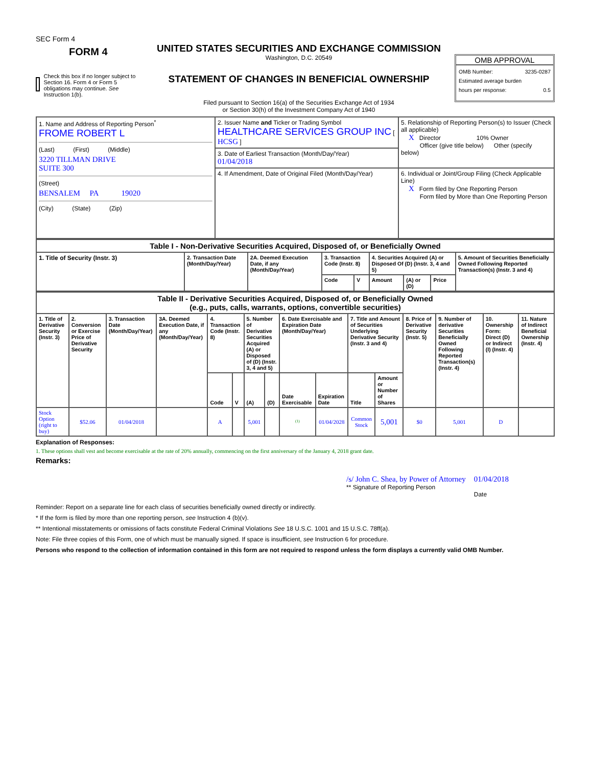SEC Form 4
FORM 4
Check this box if no longer subject to Section 16. Form 4 or Form 5 obligations may continue. See Instruction 1(b).
UNITED STATES SECURITIES AND EXCHANGE COMMISSION
Washington, D.C. 20549
STATEMENT OF CHANGES IN BENEFICIAL OWNERSHIP
Filed pursuant to Section 16(a) of the Securities Exchange Act of 1934
or Section 30(h) of the Investment Company Act of 1940
OMB APPROVAL
OMB Number: 3235-0287
Estimated average burden
hours per response: 0.5
| 1. Name and Address of Reporting Person<sup>*</sup> FROME ROBERT L (Last) (First) (Middle) 3220 TILLMAN DRIVE SUITE 300 (Street) BENSALEM PA 19020 (City) (State) (Zip) | 2. Issuer Name and Ticker or Trading Symbol HEALTHCARE SERVICES GROUP INC [ HCSG ] | 5. Relationship of Reporting Person(s) to Issuer (Check all applicable) X Director 10% Owner Officer (give title below) Other (specify below) |
| | 3. Date of Earliest Transaction (Month/Day/Year) 01/04/2018 | |
| | 4. If Amendment, Date of Original Filed (Month/Day/Year) | 6. Individual or Joint/Group Filing (Check Applicable Line) X Form filed by One Reporting Person Form filed by More than One Reporting Person |
| Table I - Non-Derivative Securities Acquired, Disposed of, or Beneficially Owned | | | | | | | | |
| --- | --- | --- | --- | --- | --- | --- | --- | --- |
| 1. Title of Security (Instr. 3) | 2. Transaction Date (Month/Day/Year) | 2A. Deemed Execution Date, if any (Month/Day/Year) | 3. Transaction Code (Instr. 8) | | 4. Securities Acquired (A) or Disposed Of (D) (Instr. 3, 4 and 5) | | | 5. Amount of Securities Beneficially Owned Following Reported Transaction(s) (Instr. 3 and 4) |
| | | | Code | V | Amount | (A) or (D) | Price | |
| Table II - Derivative Securities Acquired, Disposed of, or Beneficially Owned (e.g., puts, calls, warrants, options, convertible securities) | | | | | | | | | | | | | | | |
| --- | --- | --- | --- | --- | --- | --- | --- | --- | --- | --- | --- | --- | --- | --- | --- |
| 1. Title of Derivative Security (Instr. 3) | 2. Conversion or Exercise Price of Derivative Security | 3. Transaction Date (Month/Day/Year) | 3A. Deemed Execution Date, if any (Month/Day/Year) | 4. Transaction Code (Instr. 8) | | 5. Number of Derivative Securities Acquired (A) or Disposed of (D) (Instr. 3, 4 and 5) | | 6. Date Exercisable and Expiration Date (Month/Day/Year) | | 7. Title and Amount of Securities Underlying Derivative Security (Instr. 3 and 4) | | 8. Price of Derivative Security (Instr. 5) | 9. Number of derivative Securities Beneficially Owned Following Reported Transaction(s) (Instr. 4) | 10. Ownership Form: Direct (D) or Indirect (I) (Instr. 4) | 11. Nature of Indirect Beneficial Ownership (Instr. 4) |
| | | | | Code | V | (A) | (D) | Date Exercisable | Expiration Date | Title | Amount or Number of Shares | | | | |
| Stock Option (right to buy) | $52.06 | 01/04/2018 | | A | | 5,001 | | <sup>(1)</sup> | 01/04/2028 | Common Stock | 5,001 | $0 | 5,001 | D | |
Explanation of Responses:
1. These options shall vest and become exercisable at the rate of 20% annually, commencing on the first anniversary of the January 4, 2018 grant date.
Remarks:
/s/ John C. Shea, by Power of Attorney
** Signature of Reporting Person
01/04/2018
Date
Reminder: Report on a separate line for each class of securities beneficially owned directly or indirectly.
* If the form is filed by more than one reporting person, see Instruction 4 (b)(v).
** Intentional misstatements or omissions of facts constitute Federal Criminal Violations See 18 U.S.C. 1001 and 15 U.S.C. 78ff(a).
Note: File three copies of this Form, one of which must be manually signed. If space is insufficient, see Instruction 6 for procedure.
Persons who respond to the collection of information contained in this form are not required to respond unless the form displays a currently valid OMB Number.